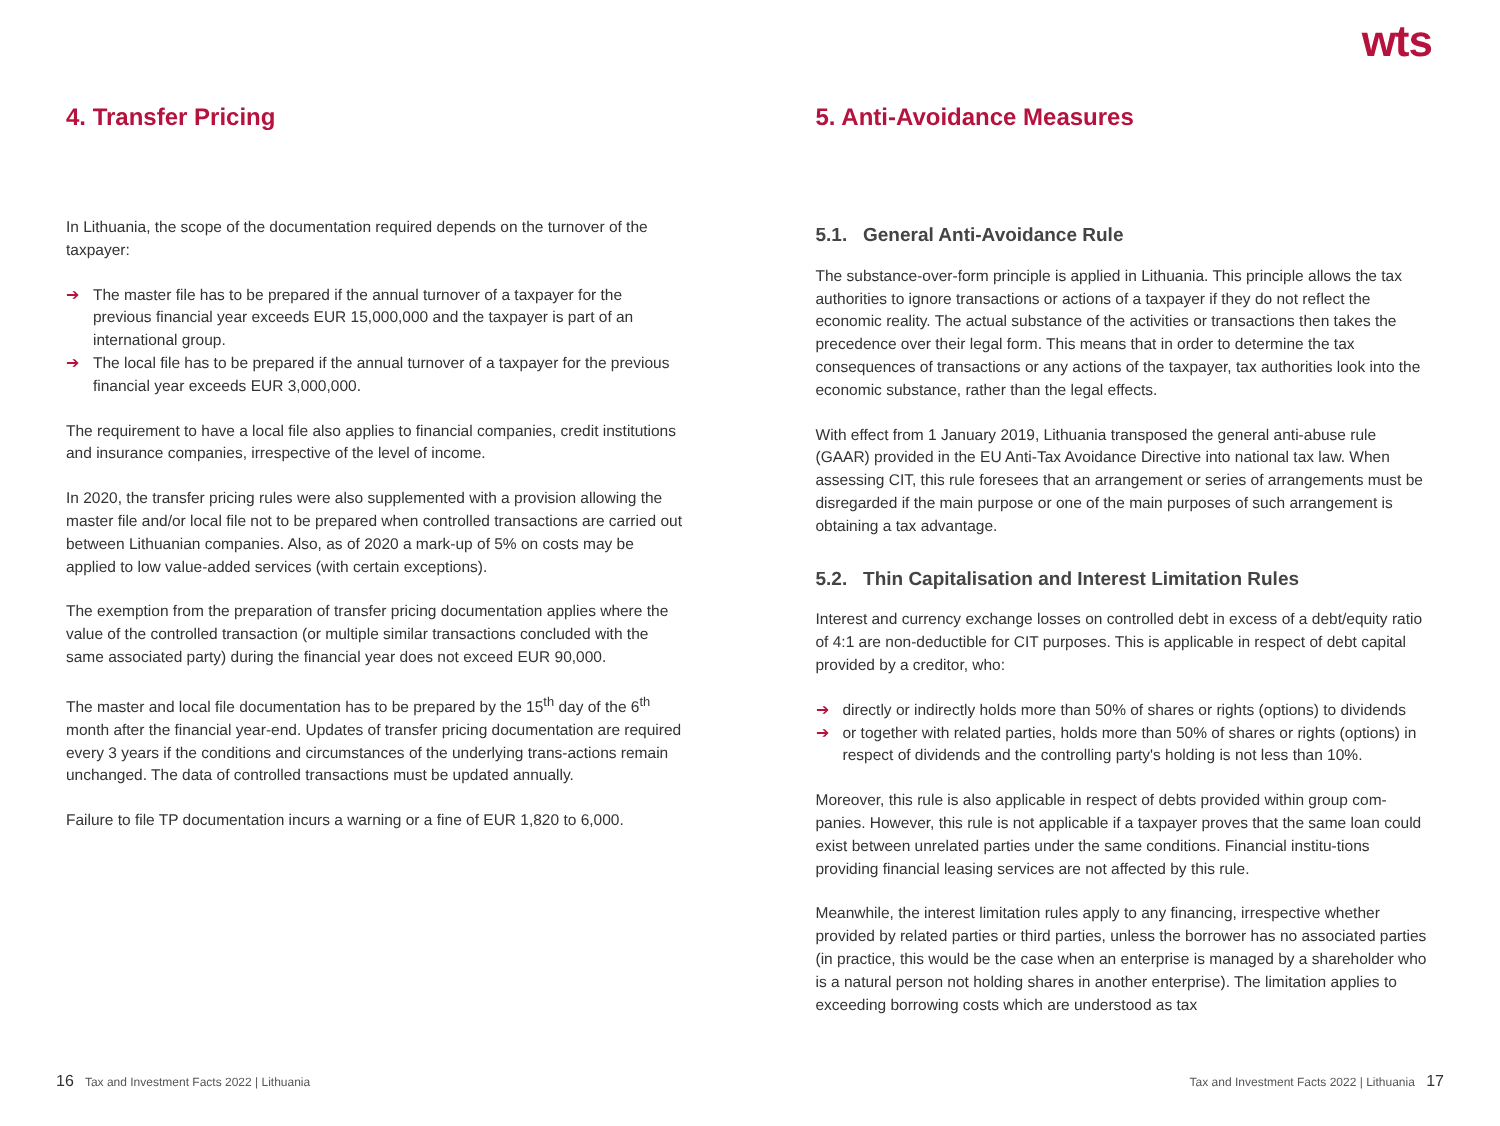wts
4. Transfer Pricing
In Lithuania, the scope of the documentation required depends on the turnover of the taxpayer:
➔ The master file has to be prepared if the annual turnover of a taxpayer for the previous financial year exceeds EUR 15,000,000 and the taxpayer is part of an international group.
➔ The local file has to be prepared if the annual turnover of a taxpayer for the previous financial year exceeds EUR 3,000,000.
The requirement to have a local file also applies to financial companies, credit institutions and insurance companies, irrespective of the level of income.
In 2020, the transfer pricing rules were also supplemented with a provision allowing the master file and/or local file not to be prepared when controlled transactions are carried out between Lithuanian companies. Also, as of 2020 a mark-up of 5% on costs may be applied to low value-added services (with certain exceptions).
The exemption from the preparation of transfer pricing documentation applies where the value of the controlled transaction (or multiple similar transactions concluded with the same associated party) during the financial year does not exceed EUR 90,000.
The master and local file documentation has to be prepared by the 15<sup>th</sup> day of the 6<sup>th</sup> month after the financial year-end. Updates of transfer pricing documentation are required every 3 years if the conditions and circumstances of the underlying trans-actions remain unchanged. The data of controlled transactions must be updated annually.
Failure to file TP documentation incurs a warning or a fine of EUR 1,820 to 6,000.
5. Anti-Avoidance Measures
5.1. General Anti-Avoidance Rule
The substance-over-form principle is applied in Lithuania. This principle allows the tax authorities to ignore transactions or actions of a taxpayer if they do not reflect the economic reality. The actual substance of the activities or transactions then takes the precedence over their legal form. This means that in order to determine the tax consequences of transactions or any actions of the taxpayer, tax authorities look into the economic substance, rather than the legal effects.
With effect from 1 January 2019, Lithuania transposed the general anti-abuse rule (GAAR) provided in the EU Anti-Tax Avoidance Directive into national tax law. When assessing CIT, this rule foresees that an arrangement or series of arrangements must be disregarded if the main purpose or one of the main purposes of such arrangement is obtaining a tax advantage.
5.2. Thin Capitalisation and Interest Limitation Rules
Interest and currency exchange losses on controlled debt in excess of a debt/equity ratio of 4:1 are non-deductible for CIT purposes. This is applicable in respect of debt capital provided by a creditor, who:
➔ directly or indirectly holds more than 50% of shares or rights (options) to dividends
➔ or together with related parties, holds more than 50% of shares or rights (options) in respect of dividends and the controlling party's holding is not less than 10%.
Moreover, this rule is also applicable in respect of debts provided within group com-panies. However, this rule is not applicable if a taxpayer proves that the same loan could exist between unrelated parties under the same conditions. Financial institu-tions providing financial leasing services are not affected by this rule.
Meanwhile, the interest limitation rules apply to any financing, irrespective whether provided by related parties or third parties, unless the borrower has no associated parties (in practice, this would be the case when an enterprise is managed by a shareholder who is a natural person not holding shares in another enterprise). The limitation applies to exceeding borrowing costs which are understood as tax
16 Tax and Investment Facts 2022 | Lithuania Tax and Investment Facts 2022 | Lithuania 17